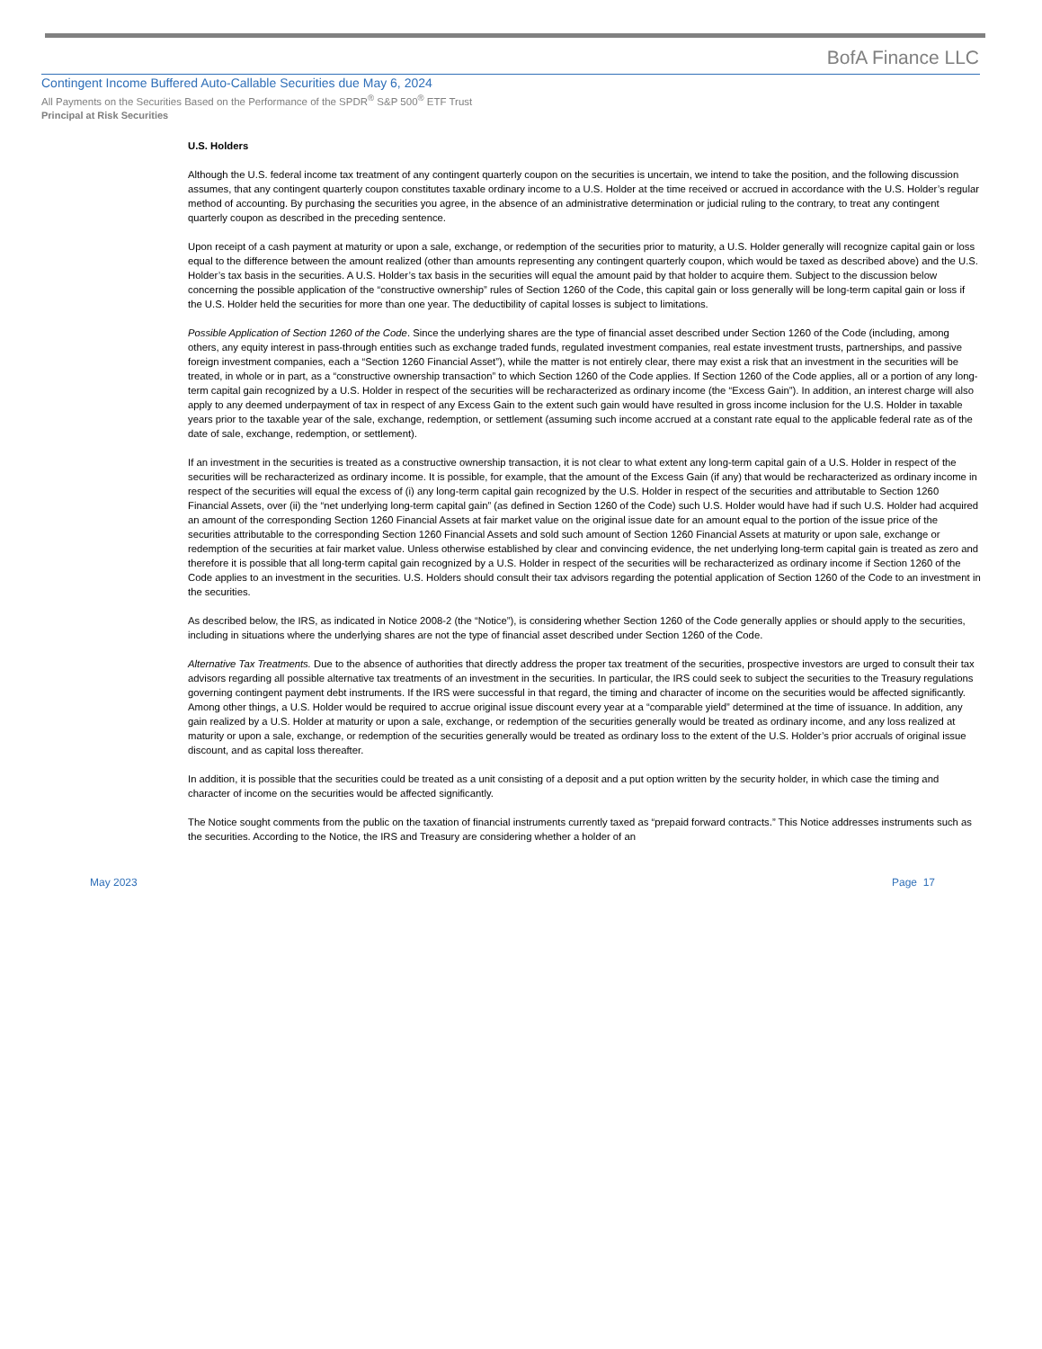BofA Finance LLC
Contingent Income Buffered Auto-Callable Securities due May 6, 2024
All Payments on the Securities Based on the Performance of the SPDR<sup>®</sup> S&P 500<sup>®</sup> ETF Trust
Principal at Risk Securities
U.S. Holders
Although the U.S. federal income tax treatment of any contingent quarterly coupon on the securities is uncertain, we intend to take the position, and the following discussion assumes, that any contingent quarterly coupon constitutes taxable ordinary income to a U.S. Holder at the time received or accrued in accordance with the U.S. Holder’s regular method of accounting. By purchasing the securities you agree, in the absence of an administrative determination or judicial ruling to the contrary, to treat any contingent quarterly coupon as described in the preceding sentence.
Upon receipt of a cash payment at maturity or upon a sale, exchange, or redemption of the securities prior to maturity, a U.S. Holder generally will recognize capital gain or loss equal to the difference between the amount realized (other than amounts representing any contingent quarterly coupon, which would be taxed as described above) and the U.S. Holder’s tax basis in the securities. A U.S. Holder’s tax basis in the securities will equal the amount paid by that holder to acquire them. Subject to the discussion below concerning the possible application of the “constructive ownership” rules of Section 1260 of the Code, this capital gain or loss generally will be long-term capital gain or loss if the U.S. Holder held the securities for more than one year. The deductibility of capital losses is subject to limitations.
Possible Application of Section 1260 of the Code. Since the underlying shares are the type of financial asset described under Section 1260 of the Code (including, among others, any equity interest in pass-through entities such as exchange traded funds, regulated investment companies, real estate investment trusts, partnerships, and passive foreign investment companies, each a “Section 1260 Financial Asset”), while the matter is not entirely clear, there may exist a risk that an investment in the securities will be treated, in whole or in part, as a “constructive ownership transaction” to which Section 1260 of the Code applies. If Section 1260 of the Code applies, all or a portion of any long-term capital gain recognized by a U.S. Holder in respect of the securities will be recharacterized as ordinary income (the “Excess Gain”). In addition, an interest charge will also apply to any deemed underpayment of tax in respect of any Excess Gain to the extent such gain would have resulted in gross income inclusion for the U.S. Holder in taxable years prior to the taxable year of the sale, exchange, redemption, or settlement (assuming such income accrued at a constant rate equal to the applicable federal rate as of the date of sale, exchange, redemption, or settlement).
If an investment in the securities is treated as a constructive ownership transaction, it is not clear to what extent any long-term capital gain of a U.S. Holder in respect of the securities will be recharacterized as ordinary income. It is possible, for example, that the amount of the Excess Gain (if any) that would be recharacterized as ordinary income in respect of the securities will equal the excess of (i) any long-term capital gain recognized by the U.S. Holder in respect of the securities and attributable to Section 1260 Financial Assets, over (ii) the “net underlying long-term capital gain” (as defined in Section 1260 of the Code) such U.S. Holder would have had if such U.S. Holder had acquired an amount of the corresponding Section 1260 Financial Assets at fair market value on the original issue date for an amount equal to the portion of the issue price of the securities attributable to the corresponding Section 1260 Financial Assets and sold such amount of Section 1260 Financial Assets at maturity or upon sale, exchange or redemption of the securities at fair market value. Unless otherwise established by clear and convincing evidence, the net underlying long-term capital gain is treated as zero and therefore it is possible that all long-term capital gain recognized by a U.S. Holder in respect of the securities will be recharacterized as ordinary income if Section 1260 of the Code applies to an investment in the securities. U.S. Holders should consult their tax advisors regarding the potential application of Section 1260 of the Code to an investment in the securities.
As described below, the IRS, as indicated in Notice 2008-2 (the “Notice”), is considering whether Section 1260 of the Code generally applies or should apply to the securities, including in situations where the underlying shares are not the type of financial asset described under Section 1260 of the Code.
Alternative Tax Treatments. Due to the absence of authorities that directly address the proper tax treatment of the securities, prospective investors are urged to consult their tax advisors regarding all possible alternative tax treatments of an investment in the securities. In particular, the IRS could seek to subject the securities to the Treasury regulations governing contingent payment debt instruments. If the IRS were successful in that regard, the timing and character of income on the securities would be affected significantly. Among other things, a U.S. Holder would be required to accrue original issue discount every year at a “comparable yield” determined at the time of issuance. In addition, any gain realized by a U.S. Holder at maturity or upon a sale, exchange, or redemption of the securities generally would be treated as ordinary income, and any loss realized at maturity or upon a sale, exchange, or redemption of the securities generally would be treated as ordinary loss to the extent of the U.S. Holder’s prior accruals of original issue discount, and as capital loss thereafter.
In addition, it is possible that the securities could be treated as a unit consisting of a deposit and a put option written by the security holder, in which case the timing and character of income on the securities would be affected significantly.
The Notice sought comments from the public on the taxation of financial instruments currently taxed as “prepaid forward contracts.” This Notice addresses instruments such as the securities. According to the Notice, the IRS and Treasury are considering whether a holder of an
May 2023 Page 17